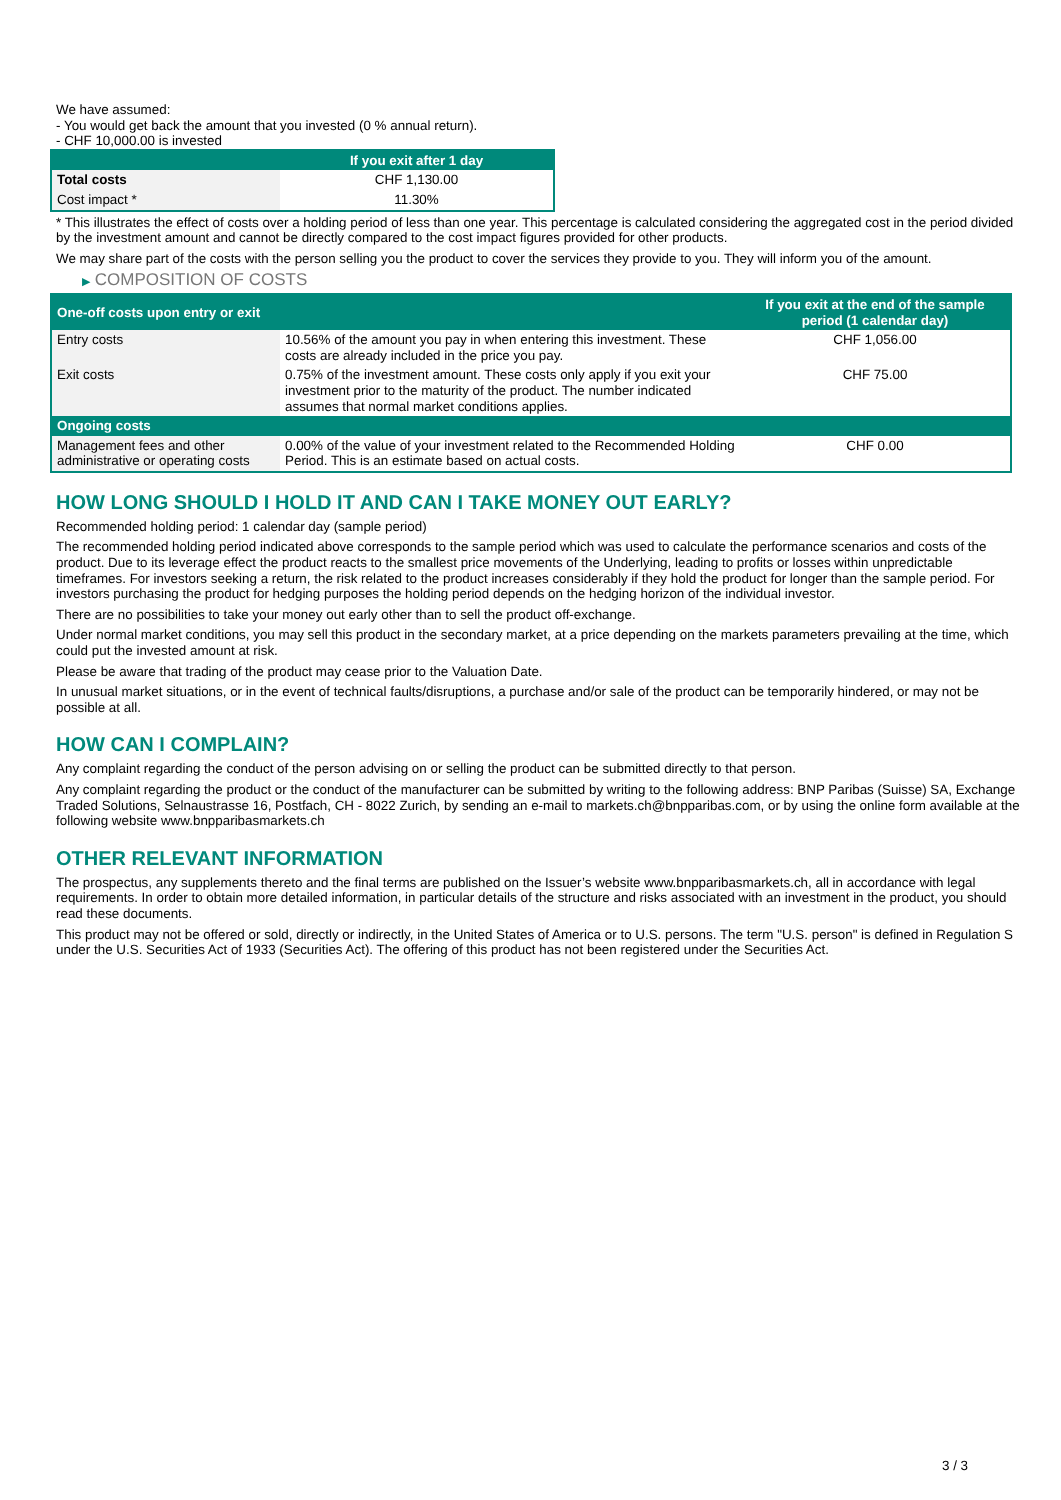We have assumed:
- You would get back the amount that you invested (0 % annual return).
- CHF 10,000.00 is invested
| | If you exit after 1 day |
| --- | --- |
| Total costs | CHF 1,130.00 |
| Cost impact * | 11.30% |
* This illustrates the effect of costs over a holding period of less than one year. This percentage is calculated considering the aggregated cost in the period divided by the investment amount and cannot be directly compared to the cost impact figures provided for other products.
We may share part of the costs with the person selling you the product to cover the services they provide to you. They will inform you of the amount.
▶ COMPOSITION OF COSTS
| One-off costs upon entry or exit | | If you exit at the end of the sample period (1 calendar day) |
| --- | --- | --- |
| Entry costs | 10.56% of the amount you pay in when entering this investment. These costs are already included in the price you pay. | CHF 1,056.00 |
| Exit costs | 0.75% of the investment amount. These costs only apply if you exit your investment prior to the maturity of the product. The number indicated assumes that normal market conditions applies. | CHF 75.00 |
| Ongoing costs | | |
| Management fees and other administrative or operating costs | 0.00% of the value of your investment related to the Recommended Holding Period. This is an estimate based on actual costs. | CHF 0.00 |
HOW LONG SHOULD I HOLD IT AND CAN I TAKE MONEY OUT EARLY?
Recommended holding period: 1 calendar day (sample period)
The recommended holding period indicated above corresponds to the sample period which was used to calculate the performance scenarios and costs of the product. Due to its leverage effect the product reacts to the smallest price movements of the Underlying, leading to profits or losses within unpredictable timeframes. For investors seeking a return, the risk related to the product increases considerably if they hold the product for longer than the sample period. For investors purchasing the product for hedging purposes the holding period depends on the hedging horizon of the individual investor.
There are no possibilities to take your money out early other than to sell the product off-exchange.
Under normal market conditions, you may sell this product in the secondary market, at a price depending on the markets parameters prevailing at the time, which could put the invested amount at risk.
Please be aware that trading of the product may cease prior to the Valuation Date.
In unusual market situations, or in the event of technical faults/disruptions, a purchase and/or sale of the product can be temporarily hindered, or may not be possible at all.
HOW CAN I COMPLAIN?
Any complaint regarding the conduct of the person advising on or selling the product can be submitted directly to that person.
Any complaint regarding the product or the conduct of the manufacturer can be submitted by writing to the following address: BNP Paribas (Suisse) SA, Exchange Traded Solutions, Selnaustrasse 16, Postfach, CH - 8022 Zurich, by sending an e-mail to markets.ch@bnpparibas.com, or by using the online form available at the following website www.bnpparibasmarkets.ch
OTHER RELEVANT INFORMATION
The prospectus, any supplements thereto and the final terms are published on the Issuer’s website www.bnpparibasmarkets.ch, all in accordance with legal requirements. In order to obtain more detailed information, in particular details of the structure and risks associated with an investment in the product, you should read these documents.
This product may not be offered or sold, directly or indirectly, in the United States of America or to U.S. persons. The term "U.S. person" is defined in Regulation S under the U.S. Securities Act of 1933 (Securities Act). The offering of this product has not been registered under the Securities Act.
3 / 3